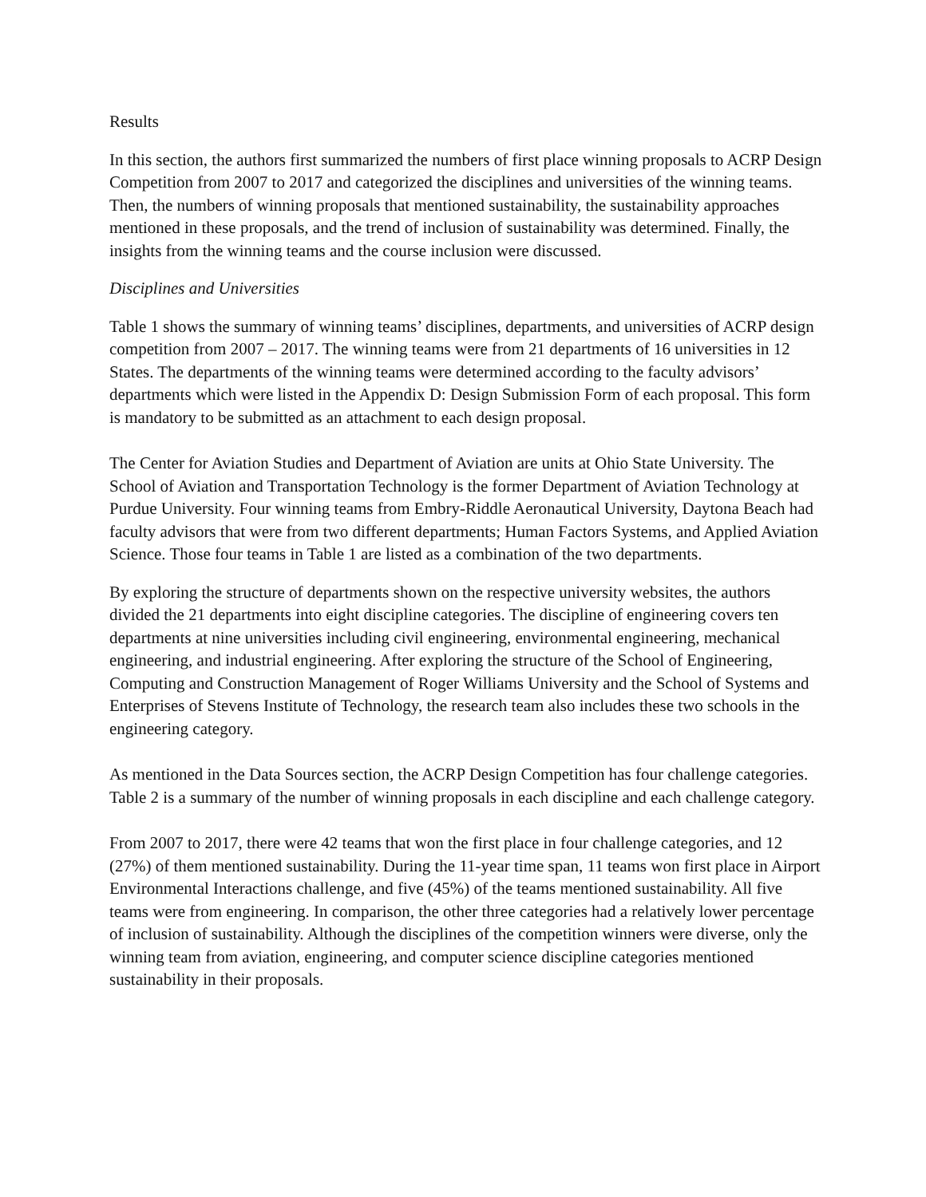Results
In this section, the authors first summarized the numbers of first place winning proposals to ACRP Design Competition from 2007 to 2017 and categorized the disciplines and universities of the winning teams. Then, the numbers of winning proposals that mentioned sustainability, the sustainability approaches mentioned in these proposals, and the trend of inclusion of sustainability was determined. Finally, the insights from the winning teams and the course inclusion were discussed.
Disciplines and Universities
Table 1 shows the summary of winning teams’ disciplines, departments, and universities of ACRP design competition from 2007 – 2017. The winning teams were from 21 departments of 16 universities in 12 States. The departments of the winning teams were determined according to the faculty advisors’ departments which were listed in the Appendix D: Design Submission Form of each proposal. This form is mandatory to be submitted as an attachment to each design proposal.
The Center for Aviation Studies and Department of Aviation are units at Ohio State University. The School of Aviation and Transportation Technology is the former Department of Aviation Technology at Purdue University. Four winning teams from Embry-Riddle Aeronautical University, Daytona Beach had faculty advisors that were from two different departments; Human Factors Systems, and Applied Aviation Science. Those four teams in Table 1 are listed as a combination of the two departments.
By exploring the structure of departments shown on the respective university websites, the authors divided the 21 departments into eight discipline categories. The discipline of engineering covers ten departments at nine universities including civil engineering, environmental engineering, mechanical engineering, and industrial engineering. After exploring the structure of the School of Engineering, Computing and Construction Management of Roger Williams University and the School of Systems and Enterprises of Stevens Institute of Technology, the research team also includes these two schools in the engineering category.
As mentioned in the Data Sources section, the ACRP Design Competition has four challenge categories. Table 2 is a summary of the number of winning proposals in each discipline and each challenge category.
From 2007 to 2017, there were 42 teams that won the first place in four challenge categories, and 12 (27%) of them mentioned sustainability. During the 11-year time span, 11 teams won first place in Airport Environmental Interactions challenge, and five (45%) of the teams mentioned sustainability. All five teams were from engineering. In comparison, the other three categories had a relatively lower percentage of inclusion of sustainability. Although the disciplines of the competition winners were diverse, only the winning team from aviation, engineering, and computer science discipline categories mentioned sustainability in their proposals.